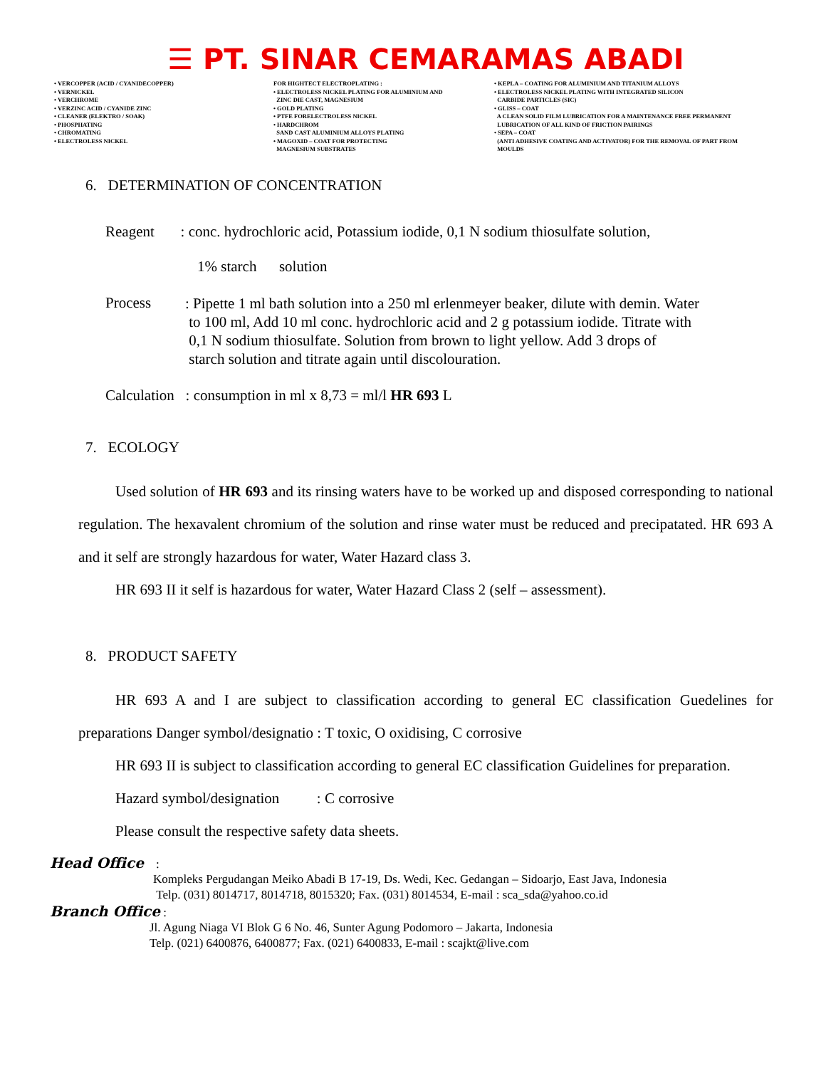☰ PT. SINAR CEMARAMAS ABADI
• VERCOPPER (ACID / CYANIDECOPPER) • VERNICKEL • VERCHROME • VERZINC ACID / CYANIDE ZINC • CLEANER (ELEKTRO / SOAK) • PHOSPHATING • CHROMATING • ELECTROLESS NICKEL
FOR HIGHTECT ELECTROPLATING : • ELECTROLESS NICKEL PLATING FOR ALUMINIUM AND ZINC DIE CAST, MAGNESIUM • GOLD PLATING • PTFE FORELECTROLESS NICKEL • HARDCHROM SAND CAST ALUMINIUM ALLOYS PLATING • MAGOXID – COAT FOR PROTECTING MAGNESIUM SUBSTRATES
• KEPLA – COATING FOR ALUMINIUM AND TITANIUM ALLOYS • ELECTROLESS NICKEL PLATING WITH INTEGRATED SILICON CARBIDE PARTICLES (SIC) • GLISS – COAT A CLEAN SOLID FILM LUBRICATION FOR A MAINTENANCE FREE PERMANENT LUBRICATION OF ALL KIND OF FRICTION PAIRINGS • SEPA – COAT (ANTI ADHESIVE COATING AND ACTIVATOR) FOR THE REMOVAL OF PART FROM MOULDS
6. DETERMINATION OF CONCENTRATION
Reagent : conc. hydrochloric acid, Potassium iodide, 0,1 N sodium thiosulfate solution,
1% starch solution
Process
: Pipette 1 ml bath solution into a 250 ml erlenmeyer beaker, dilute with demin. Water
to 100 ml, Add 10 ml conc. hydrochloric acid and 2 g potassium iodide. Titrate with
0,1 N sodium thiosulfate. Solution from brown to light yellow. Add 3 drops of
starch solution and titrate again until discolouration.
Calculation : consumption in ml x 8,73 = ml/l HR 693 L
7. ECOLOGY
Used solution of HR 693 and its rinsing waters have to be worked up and disposed corresponding to national regulation. The hexavalent chromium of the solution and rinse water must be reduced and precipatated. HR 693 A and it self are strongly hazardous for water, Water Hazard class 3.
HR 693 II it self is hazardous for water, Water Hazard Class 2 (self – assessment).
8. PRODUCT SAFETY
HR 693 A and I are subject to classification according to general EC classification Guedelines for preparations Danger symbol/designatio : T toxic, O oxidising, C corrosive
HR 693 II is subject to classification according to general EC classification Guidelines for preparation.
Hazard symbol/designation : C corrosive
Please consult the respective safety data sheets.
Head Office :
Kompleks Pergudangan Meiko Abadi B 17-19, Ds. Wedi, Kec. Gedangan – Sidoarjo, East Java, Indonesia
Telp. (031) 8014717, 8014718, 8015320; Fax. (031) 8014534, E-mail : sca_sda@yahoo.co.id
Branch Office :
Jl. Agung Niaga VI Blok G 6 No. 46, Sunter Agung Podomoro – Jakarta, Indonesia
Telp. (021) 6400876, 6400877; Fax. (021) 6400833, E-mail : scajkt@live.com